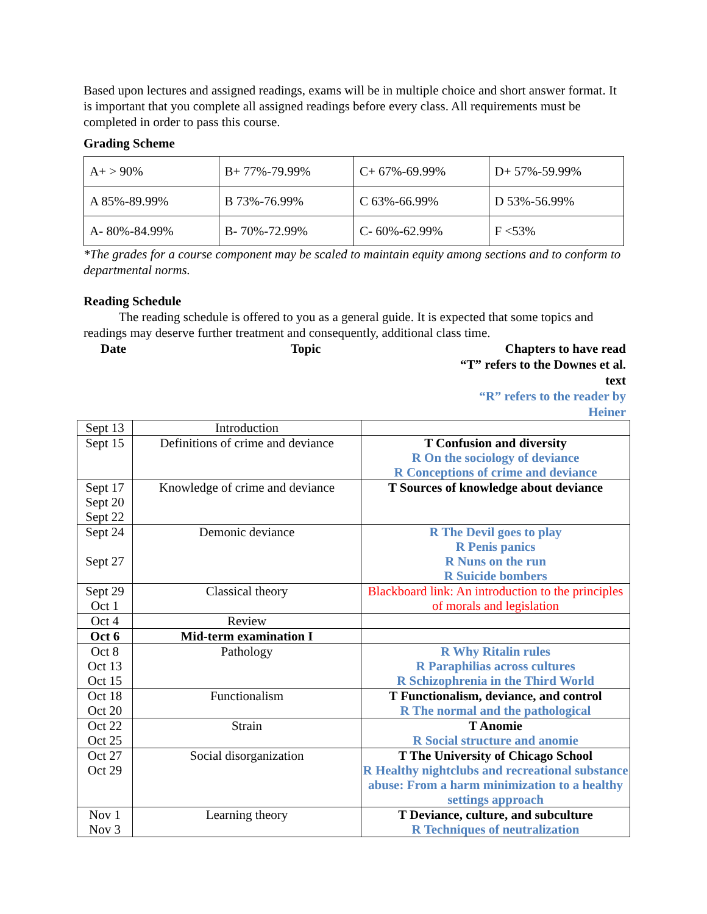Based upon lectures and assigned readings, exams will be in multiple choice and short answer format. It is important that you complete all assigned readings before every class. All requirements must be completed in order to pass this course.
Grading Scheme
| A+ > 90% | B+ 77%-79.99% | C+ 67%-69.99% | D+ 57%-59.99% |
| A 85%-89.99% | B 73%-76.99% | C 63%-66.99% | D 53%-56.99% |
| A- 80%-84.99% | B- 70%-72.99% | C- 60%-62.99% | F <53% |
*The grades for a course component may be scaled to maintain equity among sections and to conform to departmental norms.
Reading Schedule
The reading schedule is offered to you as a general guide. It is expected that some topics and readings may deserve further treatment and consequently, additional class time.
Date
Topic
Chapters to have read
“T” refers to the Downes et al. text
“R” refers to the reader by Heiner
| Sept 13 | Introduction | |
| Sept 15 | Definitions of crime and deviance | T Confusion and diversity R On the sociology of deviance R Conceptions of crime and deviance |
| Sept 17 Sept 20 Sept 22 | Knowledge of crime and deviance | T Sources of knowledge about deviance |
| Sept 24 Sept 27 | Demonic deviance | R The Devil goes to play R Penis panics R Nuns on the run R Suicide bombers |
| Sept 29 Oct 1 | Classical theory | Blackboard link: An introduction to the principles of morals and legislation |
| Oct 4 | Review | |
| Oct 6 | Mid-term examination I | |
| Oct 8 Oct 13 Oct 15 | Pathology | R Why Ritalin rules R Paraphilias across cultures R Schizophrenia in the Third World |
| Oct 18 Oct 20 | Functionalism | T Functionalism, deviance, and control R The normal and the pathological |
| Oct 22 Oct 25 | Strain | T Anomie R Social structure and anomie |
| Oct 27 Oct 29 | Social disorganization | T The University of Chicago School R Healthy nightclubs and recreational substance abuse: From a harm minimization to a healthy settings approach |
| Nov 1 Nov 3 | Learning theory | T Deviance, culture, and subculture R Techniques of neutralization |